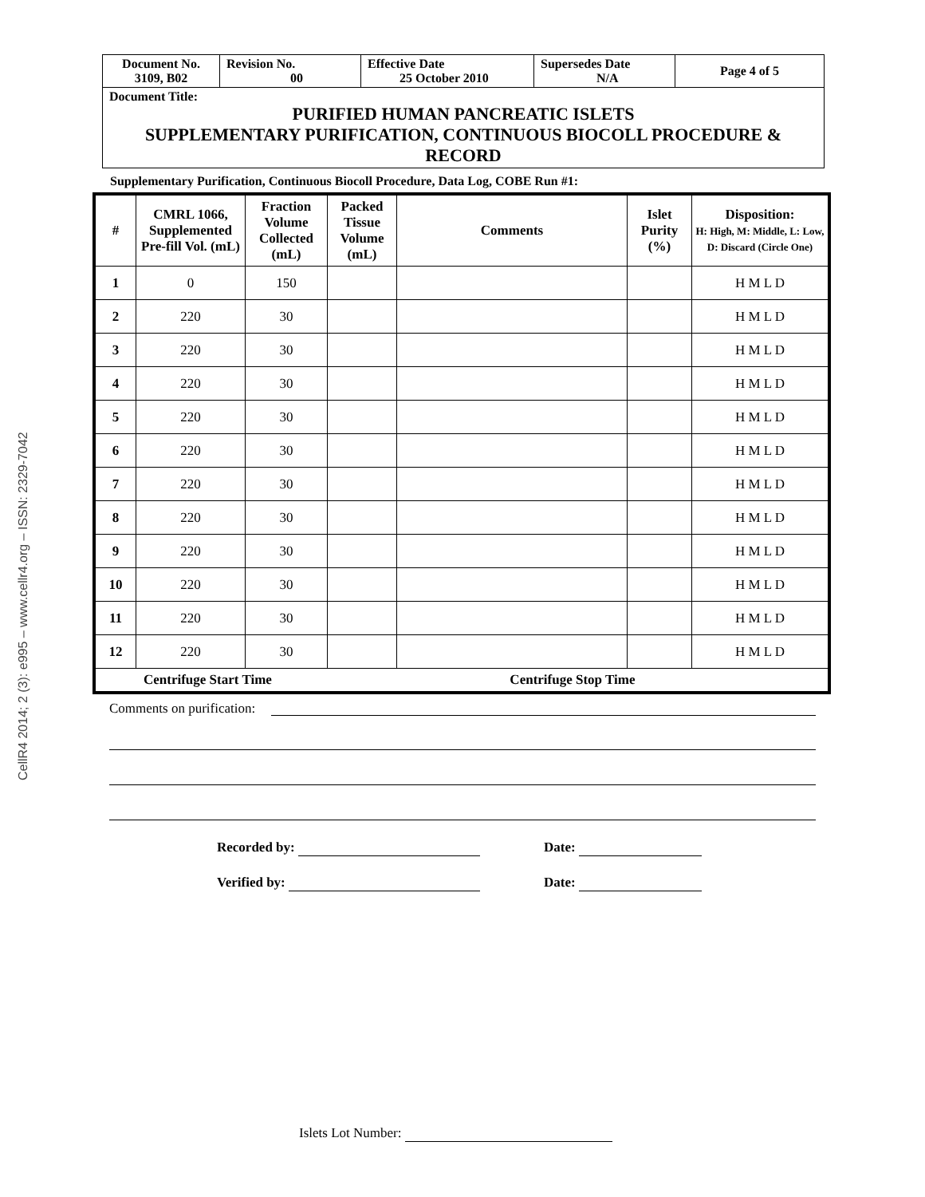CellR4 2014; 2 (3): e995 – www.cellr4.org – ISSN: 2329-7042
| Document No. 3109, B02 | Revision No. 00 | Effective Date 25 October 2010 | Supersedes Date N/A | Page 4 of 5 |
Document Title:
PURIFIED HUMAN PANCREATIC ISLETS
SUPPLEMENTARY PURIFICATION, CONTINUOUS BIOCOLL PROCEDURE & RECORD
Supplementary Purification, Continuous Biocoll Procedure, Data Log, COBE Run #1:
| # | CMRL 1066, Supplemented Pre-fill Vol. (mL) | Fraction Volume Collected (mL) | Packed Tissue Volume (mL) | Comments | Islet Purity (%) | Disposition: H: High, M: Middle, L: Low, D: Discard (Circle One) |
| --- | --- | --- | --- | --- | --- | --- |
| 1 | 0 | 150 | | | | H M L D |
| 2 | 220 | 30 | | | | H M L D |
| 3 | 220 | 30 | | | | H M L D |
| 4 | 220 | 30 | | | | H M L D |
| 5 | 220 | 30 | | | | H M L D |
| 6 | 220 | 30 | | | | H M L D |
| 7 | 220 | 30 | | | | H M L D |
| 8 | 220 | 30 | | | | H M L D |
| 9 | 220 | 30 | | | | H M L D |
| 10 | 220 | 30 | | | | H M L D |
| 11 | 220 | 30 | | | | H M L D |
| 12 | 220 | 30 | | | | H M L D |
| Centrifuge Start Time Centrifuge Stop Time | | | | | | |
Comments on purification:
Recorded by: Date:
Verified by: Date:
Islets Lot Number: